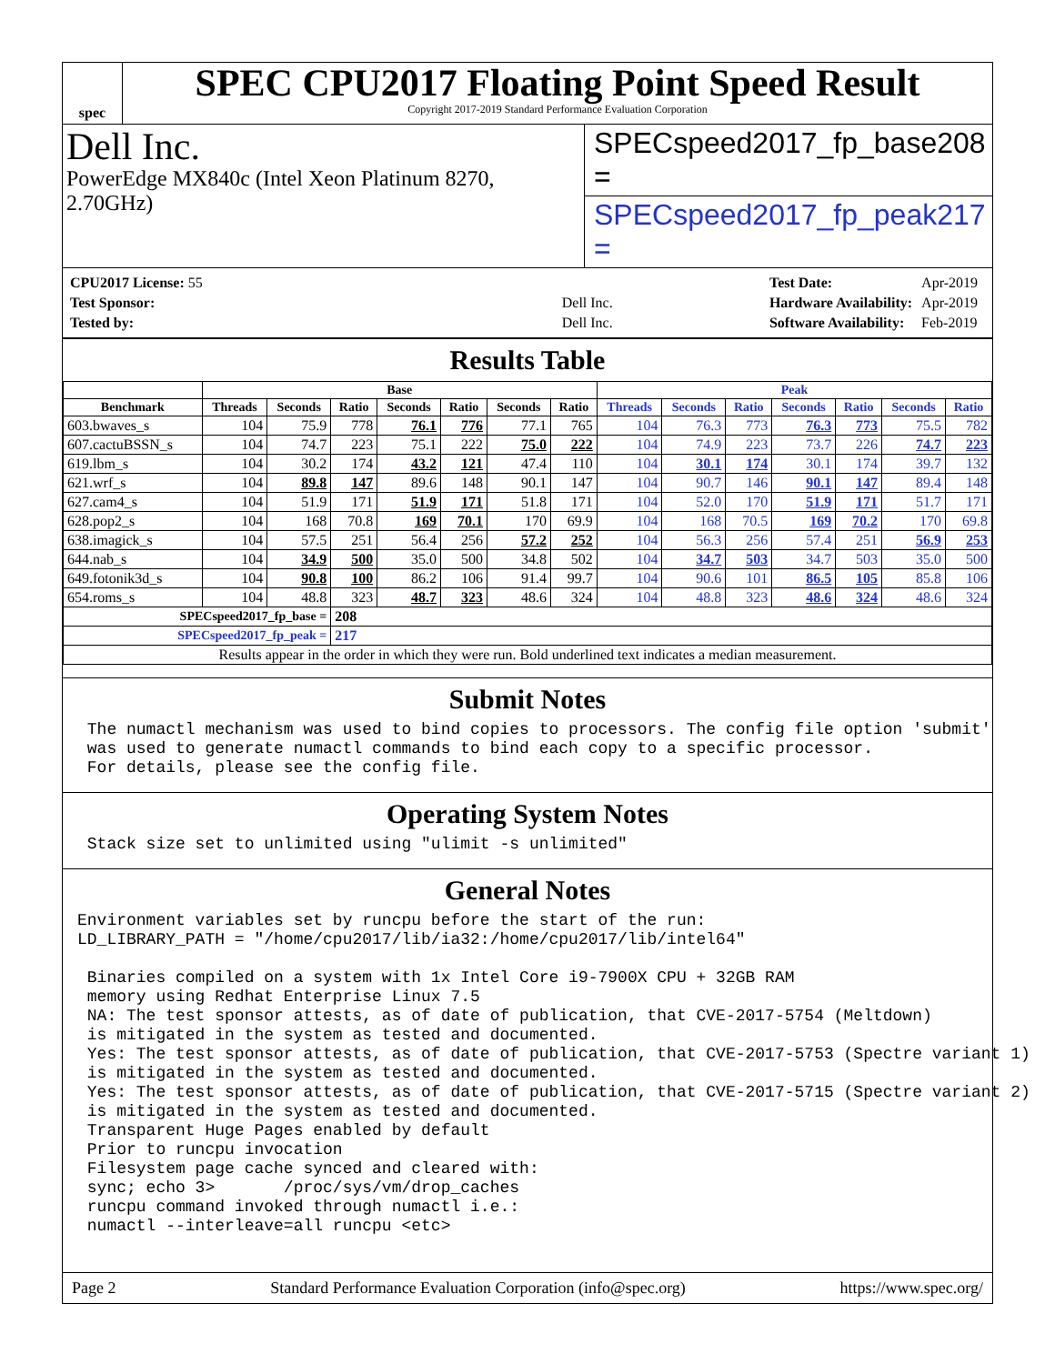spec
SPEC CPU2017 Floating Point Speed Result
Copyright 2017-2019 Standard Performance Evaluation Corporation
Dell Inc.
PowerEdge MX840c (Intel Xeon Platinum 8270, 2.70GHz)
SPECspeed2017_fp_base = 208
SPECspeed2017_fp_peak = 217
| CPU2017 License: 55 | |
| Test Sponsor: | Dell Inc. |
| Tested by: | Dell Inc. |
| Test Date: | Apr-2019 |
| Hardware Availability: | Apr-2019 |
| Software Availability: | Feb-2019 |
Results Table
| | Base | | | | | | | Peak | | | | | | |
| --- | --- | --- | --- | --- | --- | --- | --- | --- | --- | --- | --- | --- | --- | --- |
| Benchmark | Threads | Seconds | Ratio | Seconds | Ratio | Seconds | Ratio | Threads | Seconds | Ratio | Seconds | Ratio | Seconds | Ratio |
| 603.bwaves_s | 104 | 75.9 | 778 | 76.1 | 776 | 77.1 | 765 | 104 | 76.3 | 773 | 76.3 | 773 | 75.5 | 782 |
| 607.cactuBSSN_s | 104 | 74.7 | 223 | 75.1 | 222 | 75.0 | 222 | 104 | 74.9 | 223 | 73.7 | 226 | 74.7 | 223 |
| 619.lbm_s | 104 | 30.2 | 174 | 43.2 | 121 | 47.4 | 110 | 104 | 30.1 | 174 | 30.1 | 174 | 39.7 | 132 |
| 621.wrf_s | 104 | 89.8 | 147 | 89.6 | 148 | 90.1 | 147 | 104 | 90.7 | 146 | 90.1 | 147 | 89.4 | 148 |
| 627.cam4_s | 104 | 51.9 | 171 | 51.9 | 171 | 51.8 | 171 | 104 | 52.0 | 170 | 51.9 | 171 | 51.7 | 171 |
| 628.pop2_s | 104 | 168 | 70.8 | 169 | 70.1 | 170 | 69.9 | 104 | 168 | 70.5 | 169 | 70.2 | 170 | 69.8 |
| 638.imagick_s | 104 | 57.5 | 251 | 56.4 | 256 | 57.2 | 252 | 104 | 56.3 | 256 | 57.4 | 251 | 56.9 | 253 |
| 644.nab_s | 104 | 34.9 | 500 | 35.0 | 500 | 34.8 | 502 | 104 | 34.7 | 503 | 34.7 | 503 | 35.0 | 500 |
| 649.fotonik3d_s | 104 | 90.8 | 100 | 86.2 | 106 | 91.4 | 99.7 | 104 | 90.6 | 101 | 86.5 | 105 | 85.8 | 106 |
| 654.roms_s | 104 | 48.8 | 323 | 48.7 | 323 | 48.6 | 324 | 104 | 48.8 | 323 | 48.6 | 324 | 48.6 | 324 |
| SPECspeed2017_fp_base = | | | 208 | | | | | | | | | | | |
| SPECspeed2017_fp_peak = | | | 217 | | | | | | | | | | | |
| Results appear in the order in which they were run. Bold underlined text indicates a median measurement. | | | | | | | | | | | | | | |
Submit Notes
 The numactl mechanism was used to bind copies to processors. The config file option 'submit'
 was used to generate numactl commands to bind each copy to a specific processor.
 For details, please see the config file.
Operating System Notes
 Stack size set to unlimited using "ulimit -s unlimited"
General Notes
Environment variables set by runcpu before the start of the run:
LD_LIBRARY_PATH = "/home/cpu2017/lib/ia32:/home/cpu2017/lib/intel64"

 Binaries compiled on a system with 1x Intel Core i9-7900X CPU + 32GB RAM
 memory using Redhat Enterprise Linux 7.5
 NA: The test sponsor attests, as of date of publication, that CVE-2017-5754 (Meltdown)
 is mitigated in the system as tested and documented.
 Yes: The test sponsor attests, as of date of publication, that CVE-2017-5753 (Spectre variant 1)
 is mitigated in the system as tested and documented.
 Yes: The test sponsor attests, as of date of publication, that CVE-2017-5715 (Spectre variant 2)
 is mitigated in the system as tested and documented.
 Transparent Huge Pages enabled by default
 Prior to runcpu invocation
 Filesystem page cache synced and cleared with:
 sync; echo 3>       /proc/sys/vm/drop_caches
 runcpu command invoked through numactl i.e.:
 numactl --interleave=all runcpu <etc>
Page 2 Standard Performance Evaluation Corporation (info@spec.org) https://www.spec.org/